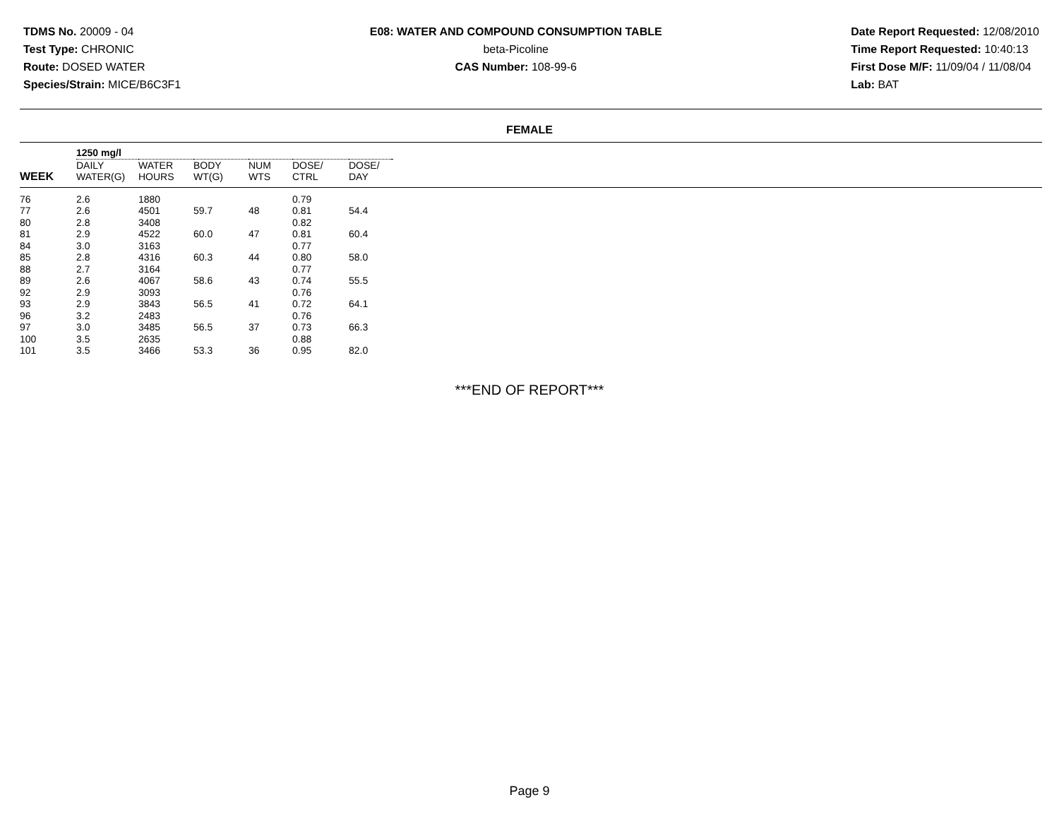TDMS No. 20009 - 04
Test Type: CHRONIC
Route: DOSED WATER
Species/Strain: MICE/B6C3F1
E08: WATER AND COMPOUND CONSUMPTION TABLE
beta-Picoline
CAS Number: 108-99-6
Date Report Requested: 12/08/2010
Time Report Requested: 10:40:13
First Dose M/F: 11/09/04 / 11/08/04
Lab: BAT
FEMALE
| | 1250 mg/l | | | | | | | |
| --- | --- | --- | --- | --- | --- | --- | --- | --- |
| WEEK | DAILY WATER(G) | WATER HOURS | BODY WT(G) | NUM WTS | DOSE/ CTRL | DOSE/ DAY | | |
| 76 | 2.6 | 1880 | | | 0.79 | | | |
| 77 | 2.6 | 4501 | 59.7 | 48 | 0.81 | 54.4 | | |
| 80 | 2.8 | 3408 | | | 0.82 | | | |
| 81 | 2.9 | 4522 | 60.0 | 47 | 0.81 | 60.4 | | |
| 84 | 3.0 | 3163 | | | 0.77 | | | |
| 85 | 2.8 | 4316 | 60.3 | 44 | 0.80 | 58.0 | | |
| 88 | 2.7 | 3164 | | | 0.77 | | | |
| 89 | 2.6 | 4067 | 58.6 | 43 | 0.74 | 55.5 | | |
| 92 | 2.9 | 3093 | | | 0.76 | | | |
| 93 | 2.9 | 3843 | 56.5 | 41 | 0.72 | 64.1 | | |
| 96 | 3.2 | 2483 | | | 0.76 | | | |
| 97 | 3.0 | 3485 | 56.5 | 37 | 0.73 | 66.3 | | |
| 100 | 3.5 | 2635 | | | 0.88 | | | |
| 101 | 3.5 | 3466 | 53.3 | 36 | 0.95 | 82.0 | | |
***END OF REPORT***
Page 9